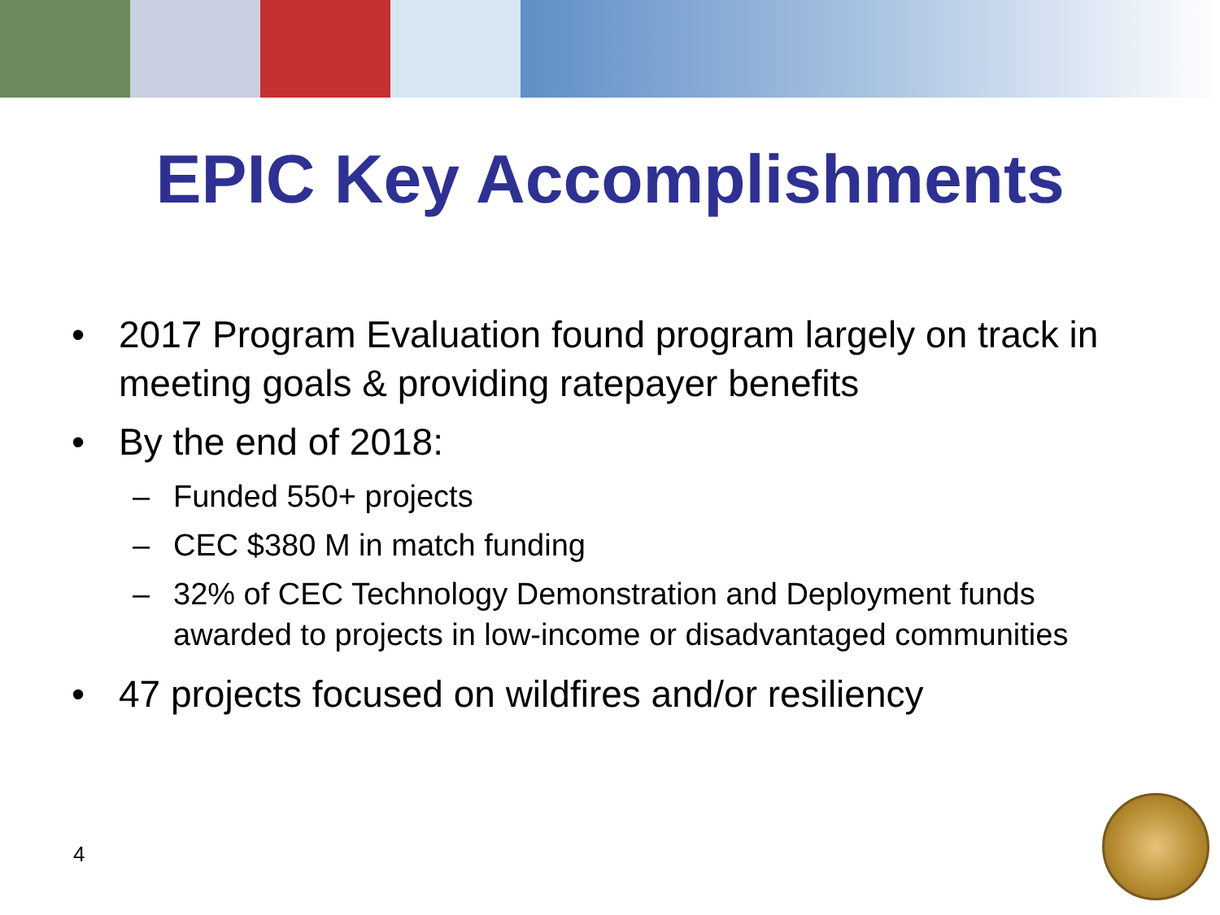EPIC Key Accomplishments
• 2017 Program Evaluation found program largely on track in meeting goals & providing ratepayer benefits
• By the end of 2018:
– Funded 550+ projects
– CEC $380 M in match funding
– 32% of CEC Technology Demonstration and Deployment funds awarded to projects in low-income or disadvantaged communities
• 47 projects focused on wildfires and/or resiliency
4